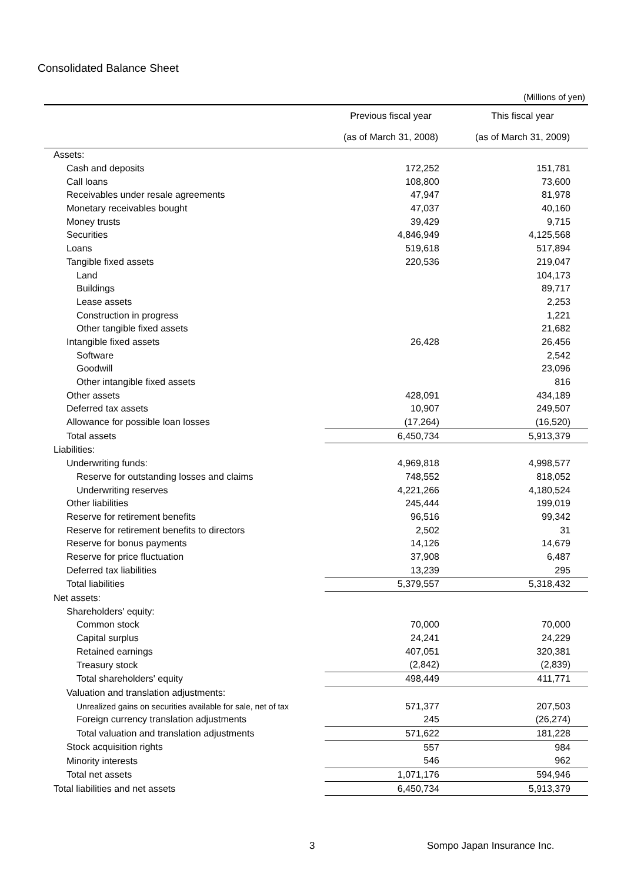Consolidated Balance Sheet
(Millions of yen)
| | Previous fiscal year | This fiscal year |
| --- | --- | --- |
| | (as of March 31, 2008) | (as of March 31, 2009) |
| Assets: | | |
| Cash and deposits | 172,252 | 151,781 |
| Call loans | 108,800 | 73,600 |
| Receivables under resale agreements | 47,947 | 81,978 |
| Monetary receivables bought | 47,037 | 40,160 |
| Money trusts | 39,429 | 9,715 |
| Securities | 4,846,949 | 4,125,568 |
| Loans | 519,618 | 517,894 |
| Tangible fixed assets | 220,536 | 219,047 |
| Land | | 104,173 |
| Buildings | | 89,717 |
| Lease assets | | 2,253 |
| Construction in progress | | 1,221 |
| Other tangible fixed assets | | 21,682 |
| Intangible fixed assets | 26,428 | 26,456 |
| Software | | 2,542 |
| Goodwill | | 23,096 |
| Other intangible fixed assets | | 816 |
| Other assets | 428,091 | 434,189 |
| Deferred tax assets | 10,907 | 249,507 |
| Allowance for possible loan losses | (17,264) | (16,520) |
| Total assets | 6,450,734 | 5,913,379 |
| Liabilities: | | |
| Underwriting funds: | 4,969,818 | 4,998,577 |
| Reserve for outstanding losses and claims | 748,552 | 818,052 |
| Underwriting reserves | 4,221,266 | 4,180,524 |
| Other liabilities | 245,444 | 199,019 |
| Reserve for retirement benefits | 96,516 | 99,342 |
| Reserve for retirement benefits to directors | 2,502 | 31 |
| Reserve for bonus payments | 14,126 | 14,679 |
| Reserve for price fluctuation | 37,908 | 6,487 |
| Deferred tax liabilities | 13,239 | 295 |
| Total liabilities | 5,379,557 | 5,318,432 |
| Net assets: | | |
| Shareholders' equity: | | |
| Common stock | 70,000 | 70,000 |
| Capital surplus | 24,241 | 24,229 |
| Retained earnings | 407,051 | 320,381 |
| Treasury stock | (2,842) | (2,839) |
| Total shareholders' equity | 498,449 | 411,771 |
| Valuation and translation adjustments: | | |
| Unrealized gains on securities available for sale, net of tax | 571,377 | 207,503 |
| Foreign currency translation adjustments | 245 | (26,274) |
| Total valuation and translation adjustments | 571,622 | 181,228 |
| Stock acquisition rights | 557 | 984 |
| Minority interests | 546 | 962 |
| Total net assets | 1,071,176 | 594,946 |
| Total liabilities and net assets | 6,450,734 | 5,913,379 |
3 Sompo Japan Insurance Inc.